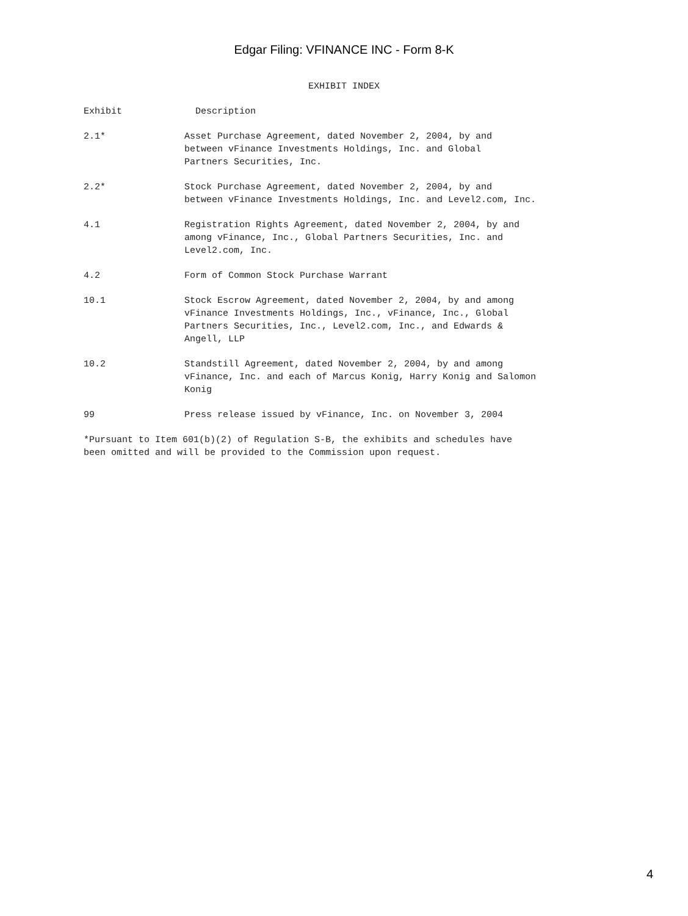Edgar Filing: VFINANCE INC - Form 8-K
EXHIBIT INDEX
| Exhibit | Description |
| --- | --- |
| 2.1* | Asset Purchase Agreement, dated November 2, 2004, by and between vFinance Investments Holdings, Inc. and Global Partners Securities, Inc. |
| 2.2* | Stock Purchase Agreement, dated November 2, 2004, by and between vFinance Investments Holdings, Inc. and Level2.com, Inc. |
| 4.1 | Registration Rights Agreement, dated November 2, 2004, by and among vFinance, Inc., Global Partners Securities, Inc. and Level2.com, Inc. |
| 4.2 | Form of Common Stock Purchase Warrant |
| 10.1 | Stock Escrow Agreement, dated November 2, 2004, by and among vFinance Investments Holdings, Inc., vFinance, Inc., Global Partners Securities, Inc., Level2.com, Inc., and Edwards & Angell, LLP |
| 10.2 | Standstill Agreement, dated November 2, 2004, by and among vFinance, Inc. and each of Marcus Konig, Harry Konig and Salomon Konig |
| 99 | Press release issued by vFinance, Inc. on November 3, 2004 |
*Pursuant to Item 601(b)(2) of Regulation S-B, the exhibits and schedules have
been omitted and will be provided to the Commission upon request.
4